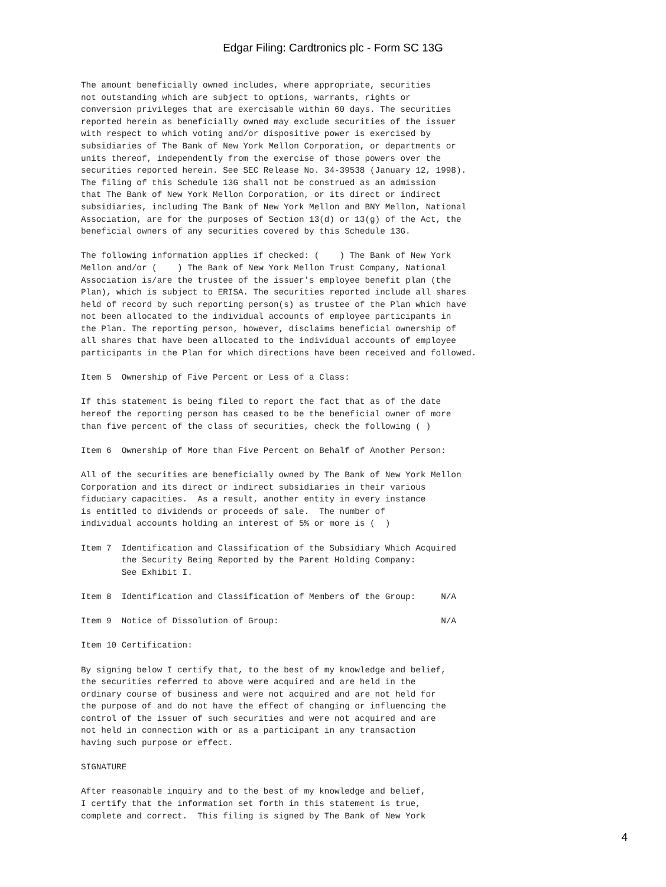Edgar Filing: Cardtronics plc - Form SC 13G
The amount beneficially owned includes, where appropriate, securities
not outstanding which are subject to options, warrants, rights or
conversion privileges that are exercisable within 60 days. The securities
reported herein as beneficially owned may exclude securities of the issuer
with respect to which voting and/or dispositive power is exercised by
subsidiaries of The Bank of New York Mellon Corporation, or departments or
units thereof, independently from the exercise of those powers over the
securities reported herein. See SEC Release No. 34-39538 (January 12, 1998).
The filing of this Schedule 13G shall not be construed as an admission
that The Bank of New York Mellon Corporation, or its direct or indirect
subsidiaries, including The Bank of New York Mellon and BNY Mellon, National
Association, are for the purposes of Section 13(d) or 13(g) of the Act, the
beneficial owners of any securities covered by this Schedule 13G.

The following information applies if checked: (    ) The Bank of New York
Mellon and/or (    ) The Bank of New York Mellon Trust Company, National
Association is/are the trustee of the issuer's employee benefit plan (the
Plan), which is subject to ERISA. The securities reported include all shares
held of record by such reporting person(s) as trustee of the Plan which have
not been allocated to the individual accounts of employee participants in
the Plan. The reporting person, however, disclaims beneficial ownership of
all shares that have been allocated to the individual accounts of employee
participants in the Plan for which directions have been received and followed.

Item 5  Ownership of Five Percent or Less of a Class:

If this statement is being filed to report the fact that as of the date
hereof the reporting person has ceased to be the beneficial owner of more
than five percent of the class of securities, check the following ( )

Item 6  Ownership of More than Five Percent on Behalf of Another Person:

All of the securities are beneficially owned by The Bank of New York Mellon
Corporation and its direct or indirect subsidiaries in their various
fiduciary capacities.  As a result, another entity in every instance
is entitled to dividends or proceeds of sale.  The number of
individual accounts holding an interest of 5% or more is (  )

Item 7  Identification and Classification of the Subsidiary Which Acquired
        the Security Being Reported by the Parent Holding Company:
        See Exhibit I.

Item 8  Identification and Classification of Members of the Group:     N/A

Item 9  Notice of Dissolution of Group:                                N/A

Item 10 Certification:

By signing below I certify that, to the best of my knowledge and belief,
the securities referred to above were acquired and are held in the
ordinary course of business and were not acquired and are not held for
the purpose of and do not have the effect of changing or influencing the
control of the issuer of such securities and were not acquired and are
not held in connection with or as a participant in any transaction
having such purpose or effect.

SIGNATURE

After reasonable inquiry and to the best of my knowledge and belief,
I certify that the information set forth in this statement is true,
complete and correct.  This filing is signed by The Bank of New York
4